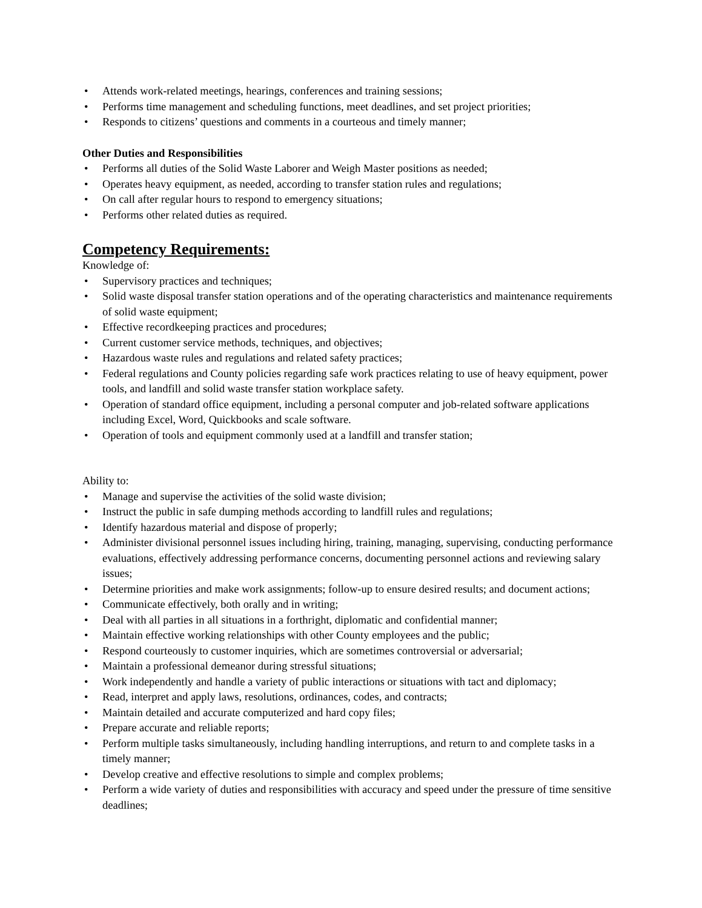• Attends work-related meetings, hearings, conferences and training sessions;
• Performs time management and scheduling functions, meet deadlines, and set project priorities;
• Responds to citizens’ questions and comments in a courteous and timely manner;
Other Duties and Responsibilities
• Performs all duties of the Solid Waste Laborer and Weigh Master positions as needed;
• Operates heavy equipment, as needed, according to transfer station rules and regulations;
• On call after regular hours to respond to emergency situations;
• Performs other related duties as required.
Competency Requirements:
Knowledge of:
• Supervisory practices and techniques;
• Solid waste disposal transfer station operations and of the operating characteristics and maintenance requirements of solid waste equipment;
• Effective recordkeeping practices and procedures;
• Current customer service methods, techniques, and objectives;
• Hazardous waste rules and regulations and related safety practices;
• Federal regulations and County policies regarding safe work practices relating to use of heavy equipment, power tools, and landfill and solid waste transfer station workplace safety.
• Operation of standard office equipment, including a personal computer and job-related software applications including Excel, Word, Quickbooks and scale software.
• Operation of tools and equipment commonly used at a landfill and transfer station;
Ability to:
• Manage and supervise the activities of the solid waste division;
• Instruct the public in safe dumping methods according to landfill rules and regulations;
• Identify hazardous material and dispose of properly;
• Administer divisional personnel issues including hiring, training, managing, supervising, conducting performance evaluations, effectively addressing performance concerns, documenting personnel actions and reviewing salary issues;
• Determine priorities and make work assignments; follow-up to ensure desired results; and document actions;
• Communicate effectively, both orally and in writing;
• Deal with all parties in all situations in a forthright, diplomatic and confidential manner;
• Maintain effective working relationships with other County employees and the public;
• Respond courteously to customer inquiries, which are sometimes controversial or adversarial;
• Maintain a professional demeanor during stressful situations;
• Work independently and handle a variety of public interactions or situations with tact and diplomacy;
• Read, interpret and apply laws, resolutions, ordinances, codes, and contracts;
• Maintain detailed and accurate computerized and hard copy files;
• Prepare accurate and reliable reports;
• Perform multiple tasks simultaneously, including handling interruptions, and return to and complete tasks in a timely manner;
• Develop creative and effective resolutions to simple and complex problems;
• Perform a wide variety of duties and responsibilities with accuracy and speed under the pressure of time sensitive deadlines;